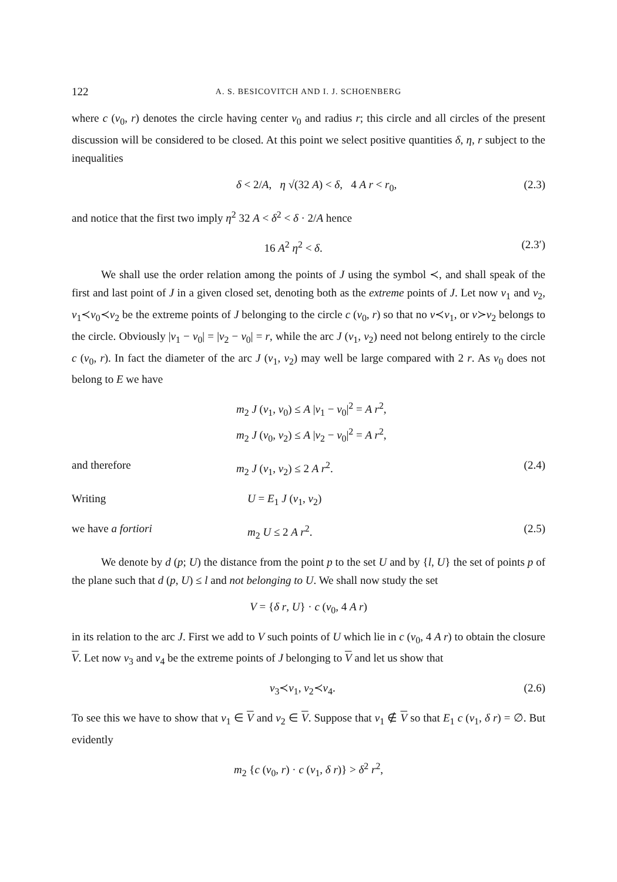122 A. S. BESICOVITCH AND I. J. SCHOENBERG
where c (v<sub>0</sub>, r) denotes the circle having center v<sub>0</sub> and radius r; this circle and all circles of the present discussion will be considered to be closed. At this point we select positive quantities δ, η, r subject to the inequalities
δ < 2/A, η √(32 A) < δ, 4 A r < r<sub>0</sub>, (2.3)
and notice that the first two imply η<sup>2</sup> 32 A < δ<sup>2</sup> < δ · 2/A hence
16 A<sup>2</sup> η<sup>2</sup> < δ. (2.3′)
We shall use the order relation among the points of J using the symbol ≺, and shall speak of the first and last point of J in a given closed set, denoting both as the extreme points of J. Let now v<sub>1</sub> and v<sub>2</sub>, v<sub>1</sub>≺v<sub>0</sub>≺v<sub>2</sub> be the extreme points of J belonging to the circle c (v<sub>0</sub>, r) so that no v≺v<sub>1</sub>, or v≻v<sub>2</sub> belongs to the circle. Obviously |v<sub>1</sub> − v<sub>0</sub>| = |v<sub>2</sub> − v<sub>0</sub>| = r, while the arc J (v<sub>1</sub>, v<sub>2</sub>) need not belong entirely to the circle c (v<sub>0</sub>, r). In fact the diameter of the arc J (v<sub>1</sub>, v<sub>2</sub>) may well be large compared with 2 r. As v<sub>0</sub> does not belong to E we have
m<sub>2</sub> J (v<sub>1</sub>, v<sub>0</sub>) ≤ A |v<sub>1</sub> − v<sub>0</sub>|<sup>2</sup> = A r<sup>2</sup>,
m<sub>2</sub> J (v<sub>0</sub>, v<sub>2</sub>) ≤ A |v<sub>2</sub> − v<sub>0</sub>|<sup>2</sup> = A r<sup>2</sup>,
and therefore m<sub>2</sub> J (v<sub>1</sub>, v<sub>2</sub>) ≤ 2 A r<sup>2</sup>. (2.4)
Writing U = E<sub>1</sub> J (v<sub>1</sub>, v<sub>2</sub>)
we have a fortiori m<sub>2</sub> U ≤ 2 A r<sup>2</sup>. (2.5)
We denote by d (p; U) the distance from the point p to the set U and by {l, U} the set of points p of the plane such that d (p, U) ≤ l and not belonging to U. We shall now study the set
V = {δ r, U} · c (v<sub>0</sub>, 4 A r)
in its relation to the arc J. First we add to V such points of U which lie in c (v<sub>0</sub>, 4 A r) to obtain the closure V. Let now v<sub>3</sub> and v<sub>4</sub> be the extreme points of J belonging to V and let us show that
v<sub>3</sub>≺v<sub>1</sub>, v<sub>2</sub>≺v<sub>4</sub>. (2.6)
To see this we have to show that v<sub>1</sub> ∈ V and v<sub>2</sub> ∈ V. Suppose that v<sub>1</sub> ∉ V so that E<sub>1</sub> c (v<sub>1</sub>, δ r) = ∅. But evidently
m<sub>2</sub> {c (v<sub>0</sub>, r) · c (v<sub>1</sub>, δ r)} > δ<sup>2</sup> r<sup>2</sup>,